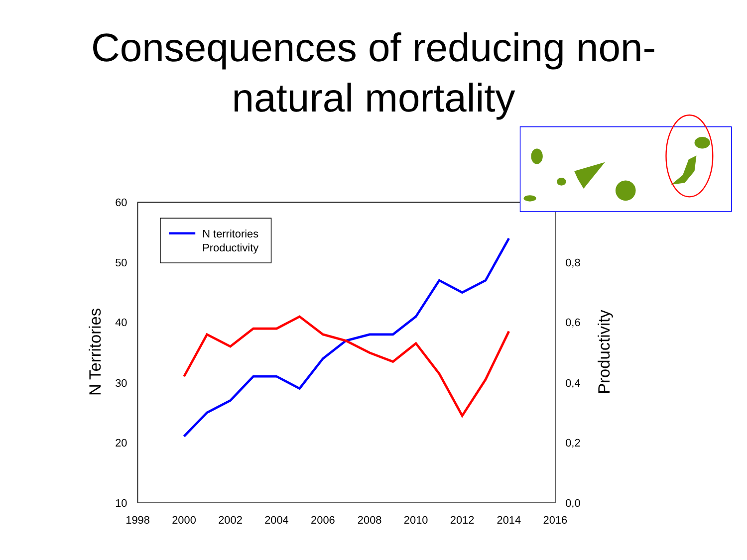Consequences of reducing non-
natural mortality
60
50
40
30
20
10
0,8
0,6
0,4
0,2
0,0
1998
2000
2002
2004
2006
2008
2010
2012
2014
2016
N Territories
Productivity
N territories
Productivity